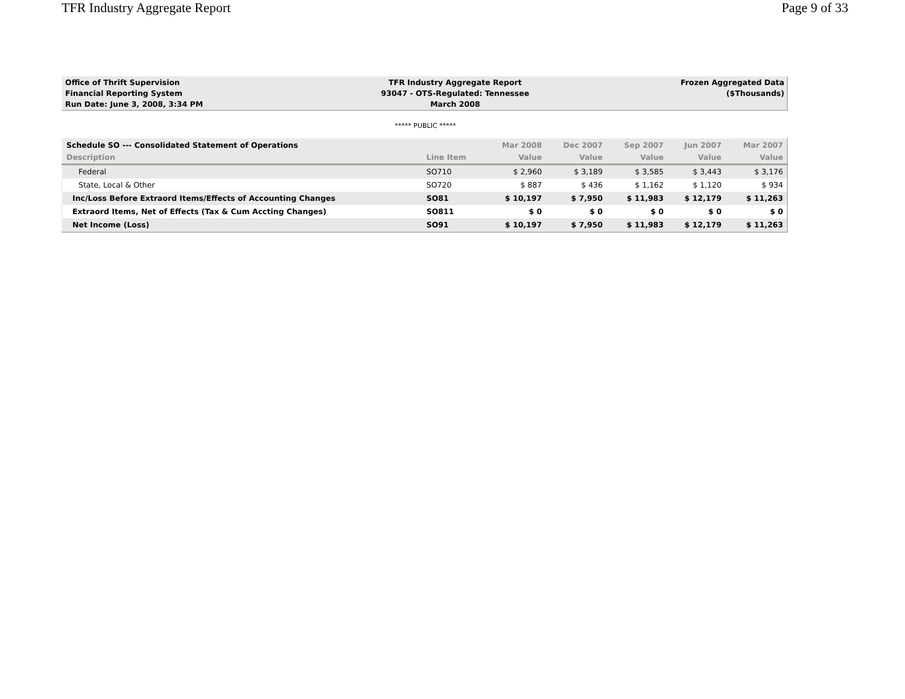TFR Industry Aggregate Report Page 9 of 33
| Office of Thrift Supervision | TFR Industry Aggregate Report | Frozen Aggregated Data |
| Financial Reporting System | 93047 - OTS-Regulated: Tennessee | ($Thousands) |
| Run Date: June 3, 2008, 3:34 PM | March 2008 | |
***** PUBLIC *****
| Schedule SO --- Consolidated Statement of Operations | | Mar 2008 | Dec 2007 | Sep 2007 | Jun 2007 | Mar 2007 |
| --- | --- | --- | --- | --- | --- | --- |
| Description | Line Item | Value | Value | Value | Value | Value |
| Federal | SO710 | $ 2,960 | $ 3,189 | $ 3,585 | $ 3,443 | $ 3,176 |
| State, Local & Other | SO720 | $ 887 | $ 436 | $ 1,162 | $ 1,120 | $ 934 |
| Inc/Loss Before Extraord Items/Effects of Accounting Changes | SO81 | $ 10,197 | $ 7,950 | $ 11,983 | $ 12,179 | $ 11,263 |
| Extraord Items, Net of Effects (Tax & Cum Accting Changes) | SO811 | $ 0 | $ 0 | $ 0 | $ 0 | $ 0 |
| Net Income (Loss) | SO91 | $ 10,197 | $ 7,950 | $ 11,983 | $ 12,179 | $ 11,263 |